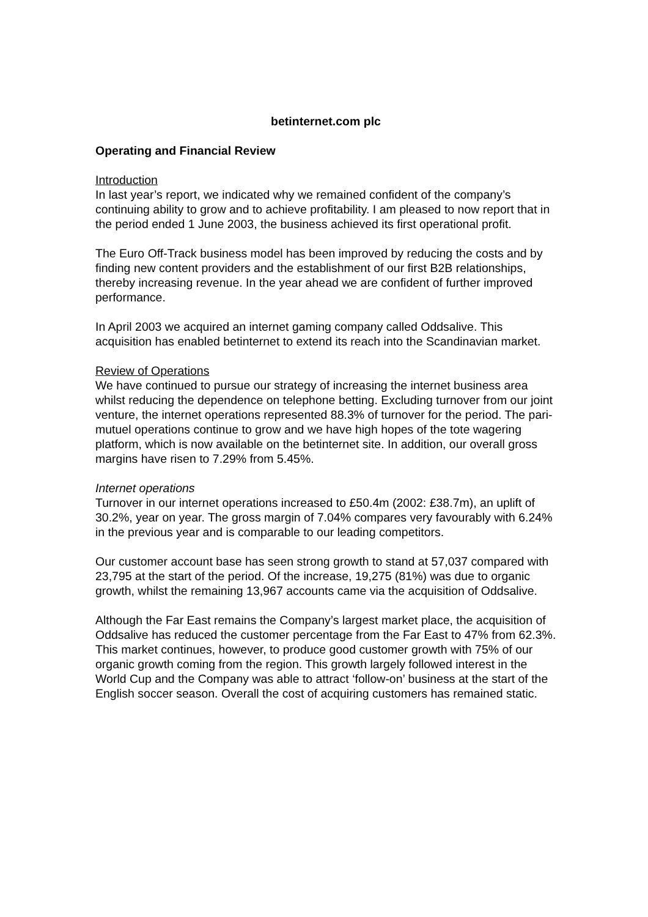betinternet.com plc
Operating and Financial Review
Introduction
In last year’s report, we indicated why we remained confident of the company’s continuing ability to grow and to achieve profitability. I am pleased to now report that in the period ended 1 June 2003, the business achieved its first operational profit.
The Euro Off-Track business model has been improved by reducing the costs and by finding new content providers and the establishment of our first B2B relationships, thereby increasing revenue. In the year ahead we are confident of further improved performance.
In April 2003 we acquired an internet gaming company called Oddsalive. This acquisition has enabled betinternet to extend its reach into the Scandinavian market.
Review of Operations
We have continued to pursue our strategy of increasing the internet business area whilst reducing the dependence on telephone betting. Excluding turnover from our joint venture, the internet operations represented 88.3% of turnover for the period. The pari-mutuel operations continue to grow and we have high hopes of the tote wagering platform, which is now available on the betinternet site. In addition, our overall gross margins have risen to 7.29% from 5.45%.
Internet operations
Turnover in our internet operations increased to £50.4m (2002: £38.7m), an uplift of 30.2%, year on year. The gross margin of 7.04% compares very favourably with 6.24% in the previous year and is comparable to our leading competitors.
Our customer account base has seen strong growth to stand at 57,037 compared with 23,795 at the start of the period. Of the increase, 19,275 (81%) was due to organic growth, whilst the remaining 13,967 accounts came via the acquisition of Oddsalive.
Although the Far East remains the Company’s largest market place, the acquisition of Oddsalive has reduced the customer percentage from the Far East to 47% from 62.3%. This market continues, however, to produce good customer growth with 75% of our organic growth coming from the region. This growth largely followed interest in the World Cup and the Company was able to attract ‘follow-on’ business at the start of the English soccer season. Overall the cost of acquiring customers has remained static.